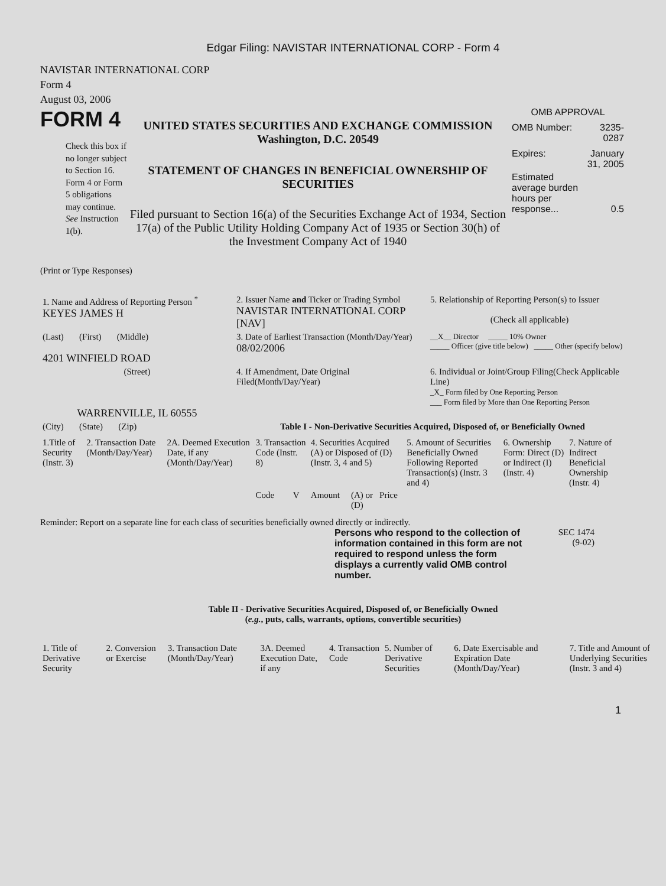Edgar Filing: NAVISTAR INTERNATIONAL CORP - Form 4
NAVISTAR INTERNATIONAL CORP
Form 4
August 03, 2006
FORM 4
Check this box if no longer subject to Section 16. Form 4 or Form 5 obligations may continue. See Instruction 1(b).
UNITED STATES SECURITIES AND EXCHANGE COMMISSION
Washington, D.C. 20549
STATEMENT OF CHANGES IN BENEFICIAL OWNERSHIP OF SECURITIES
Filed pursuant to Section 16(a) of the Securities Exchange Act of 1934, Section 17(a) of the Public Utility Holding Company Act of 1935 or Section 30(h) of the Investment Company Act of 1940
OMB APPROVAL
| OMB Number: | 3235-0287 |
| Expires: | January 31, 2005 |
| Estimated average burden hours per response... | 0.5 |
(Print or Type Responses)
| 1. Name and Address of Reporting Person <sup>*</sup> KEYES JAMES H | 2. Issuer Name and Ticker or Trading Symbol NAVISTAR INTERNATIONAL CORP [NAV] | 5. Relationship of Reporting Person(s) to Issuer (Check all applicable) |
| (Last) (First) (Middle) 4201 WINFIELD ROAD | 3. Date of Earliest Transaction (Month/Day/Year) 08/02/2006 | __X__ Director _____ 10% Owner _____ Officer (give title below) _____ Other (specify below) |
| (Street) WARRENVILLE, IL 60555 | 4. If Amendment, Date Original Filed(Month/Day/Year) | 6. Individual or Joint/Group Filing(Check Applicable Line) _X_ Form filed by One Reporting Person ___ Form filed by More than One Reporting Person |
| (City) (State) (Zip) | Table I - Non-Derivative Securities Acquired, Disposed of, or Beneficially Owned | |
| 1.Title of Security (Instr. 3) | 2. Transaction Date (Month/Day/Year) | 2A. Deemed Execution Date, if any (Month/Day/Year) | 3. Transaction Code (Instr. 8) | | 4. Securities Acquired (A) or Disposed of (D) (Instr. 3, 4 and 5) | | | 5. Amount of Securities Beneficially Owned Following Reported Transaction(s) (Instr. 3 and 4) | 6. Ownership Form: Direct (D) or Indirect (I) (Instr. 4) | 7. Nature of Indirect Beneficial Ownership (Instr. 4) |
| | | | Code | V | Amount | (A) or (D) | Price | | | |
Reminder: Report on a separate line for each class of securities beneficially owned directly or indirectly.
Persons who respond to the collection of information contained in this form are not required to respond unless the form displays a currently valid OMB control number.
SEC 1474
(9-02)
Table II - Derivative Securities Acquired, Disposed of, or Beneficially Owned
(e.g., puts, calls, warrants, options, convertible securities)
| 1. Title of Derivative Security | 2. Conversion or Exercise | 3. Transaction Date (Month/Day/Year) | 3A. Deemed Execution Date, if any | 4. Transaction Code | 5. Number of Derivative Securities | 6. Date Exercisable and Expiration Date (Month/Day/Year) | 7. Title and Amount of Underlying Securities (Instr. 3 and 4) |
1